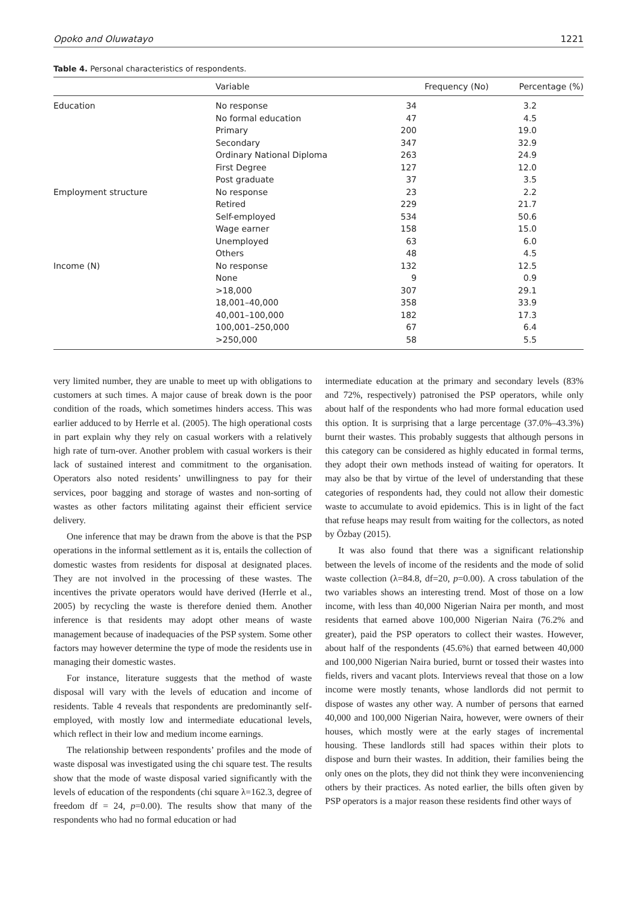Opoko and Oluwatayo 1221
Table 4. Personal characteristics of respondents.
| | Variable | Frequency (No) | Percentage (%) |
| --- | --- | --- | --- |
| Education | No response | 34 | 3.2 |
| | No formal education | 47 | 4.5 |
| | Primary | 200 | 19.0 |
| | Secondary | 347 | 32.9 |
| | Ordinary National Diploma | 263 | 24.9 |
| | First Degree | 127 | 12.0 |
| | Post graduate | 37 | 3.5 |
| Employment structure | No response | 23 | 2.2 |
| | Retired | 229 | 21.7 |
| | Self-employed | 534 | 50.6 |
| | Wage earner | 158 | 15.0 |
| | Unemployed | 63 | 6.0 |
| | Others | 48 | 4.5 |
| Income (N) | No response | 132 | 12.5 |
| | None | 9 | 0.9 |
| | >18,000 | 307 | 29.1 |
| | 18,001–40,000 | 358 | 33.9 |
| | 40,001–100,000 | 182 | 17.3 |
| | 100,001–250,000 | 67 | 6.4 |
| | >250,000 | 58 | 5.5 |
very limited number, they are unable to meet up with obligations to customers at such times. A major cause of break down is the poor condition of the roads, which sometimes hinders access. This was earlier adduced to by Herrle et al. (2005). The high operational costs in part explain why they rely on casual workers with a relatively high rate of turn-over. Another problem with casual workers is their lack of sustained interest and commitment to the organisation. Operators also noted residents’ unwillingness to pay for their services, poor bagging and storage of wastes and non-sorting of wastes as other factors militating against their efficient service delivery.
One inference that may be drawn from the above is that the PSP operations in the informal settlement as it is, entails the collection of domestic wastes from residents for disposal at designated places. They are not involved in the processing of these wastes. The incentives the private operators would have derived (Herrle et al., 2005) by recycling the waste is therefore denied them. Another inference is that residents may adopt other means of waste management because of inadequacies of the PSP system. Some other factors may however determine the type of mode the residents use in managing their domestic wastes.
For instance, literature suggests that the method of waste disposal will vary with the levels of education and income of residents. Table 4 reveals that respondents are predominantly self-employed, with mostly low and intermediate educational levels, which reflect in their low and medium income earnings.
The relationship between respondents’ profiles and the mode of waste disposal was investigated using the chi square test. The results show that the mode of waste disposal varied significantly with the levels of education of the respondents (chi square λ=162.3, degree of freedom df = 24, p=0.00). The results show that many of the respondents who had no formal education or had
intermediate education at the primary and secondary levels (83% and 72%, respectively) patronised the PSP operators, while only about half of the respondents who had more formal education used this option. It is surprising that a large percentage (37.0%–43.3%) burnt their wastes. This probably suggests that although persons in this category can be considered as highly educated in formal terms, they adopt their own methods instead of waiting for operators. It may also be that by virtue of the level of understanding that these categories of respondents had, they could not allow their domestic waste to accumulate to avoid epidemics. This is in light of the fact that refuse heaps may result from waiting for the collectors, as noted by Özbay (2015).
It was also found that there was a significant relationship between the levels of income of the residents and the mode of solid waste collection (λ=84.8, df=20, p=0.00). A cross tabulation of the two variables shows an interesting trend. Most of those on a low income, with less than 40,000 Nigerian Naira per month, and most residents that earned above 100,000 Nigerian Naira (76.2% and greater), paid the PSP operators to collect their wastes. However, about half of the respondents (45.6%) that earned between 40,000 and 100,000 Nigerian Naira buried, burnt or tossed their wastes into fields, rivers and vacant plots. Interviews reveal that those on a low income were mostly tenants, whose landlords did not permit to dispose of wastes any other way. A number of persons that earned 40,000 and 100,000 Nigerian Naira, however, were owners of their houses, which mostly were at the early stages of incremental housing. These landlords still had spaces within their plots to dispose and burn their wastes. In addition, their families being the only ones on the plots, they did not think they were inconveniencing others by their practices. As noted earlier, the bills often given by PSP operators is a major reason these residents find other ways of